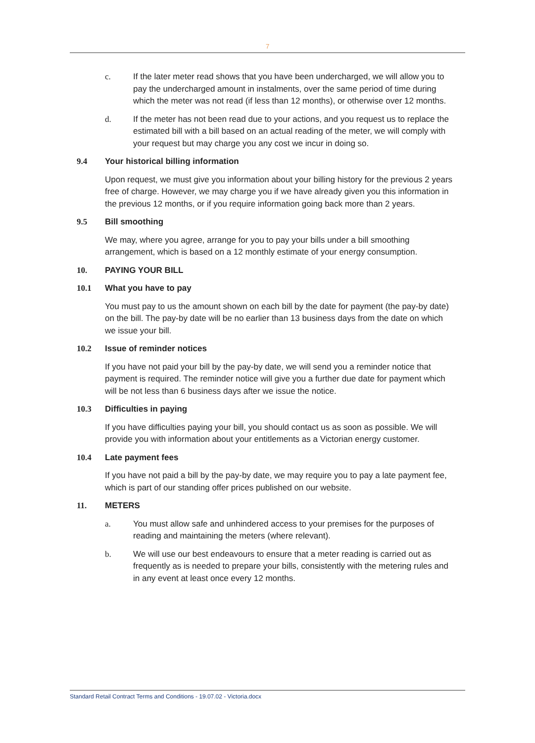7
c. If the later meter read shows that you have been undercharged, we will allow you to pay the undercharged amount in instalments, over the same period of time during which the meter was not read (if less than 12 months), or otherwise over 12 months.
d. If the meter has not been read due to your actions, and you request us to replace the estimated bill with a bill based on an actual reading of the meter, we will comply with your request but may charge you any cost we incur in doing so.
9.4 Your historical billing information
Upon request, we must give you information about your billing history for the previous 2 years free of charge. However, we may charge you if we have already given you this information in the previous 12 months, or if you require information going back more than 2 years.
9.5 Bill smoothing
We may, where you agree, arrange for you to pay your bills under a bill smoothing arrangement, which is based on a 12 monthly estimate of your energy consumption.
10. PAYING YOUR BILL
10.1 What you have to pay
You must pay to us the amount shown on each bill by the date for payment (the pay-by date) on the bill. The pay-by date will be no earlier than 13 business days from the date on which we issue your bill.
10.2 Issue of reminder notices
If you have not paid your bill by the pay-by date, we will send you a reminder notice that payment is required. The reminder notice will give you a further due date for payment which will be not less than 6 business days after we issue the notice.
10.3 Difficulties in paying
If you have difficulties paying your bill, you should contact us as soon as possible. We will provide you with information about your entitlements as a Victorian energy customer.
10.4 Late payment fees
If you have not paid a bill by the pay-by date, we may require you to pay a late payment fee, which is part of our standing offer prices published on our website.
11. METERS
a. You must allow safe and unhindered access to your premises for the purposes of reading and maintaining the meters (where relevant).
b. We will use our best endeavours to ensure that a meter reading is carried out as frequently as is needed to prepare your bills, consistently with the metering rules and in any event at least once every 12 months.
Standard Retail Contract Terms and Conditions - 19.07.02 - Victoria.docx